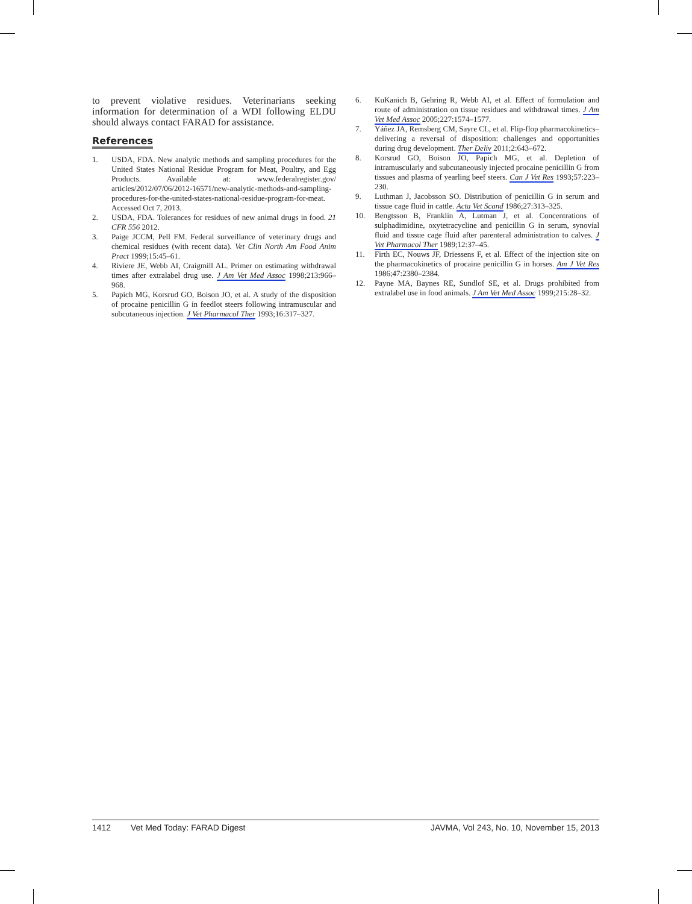to prevent violative residues. Veterinarians seeking information for determination of a WDI following ELDU should always contact FARAD for assistance.
References
1. USDA, FDA. New analytic methods and sampling procedures for the United States National Residue Program for Meat, Poultry, and Egg Products. Available at: www.federalregister.gov/ articles/2012/07/06/2012-16571/new-analytic-methods-and-sampling-procedures-for-the-united-states-national-residue-program-for-meat. Accessed Oct 7, 2013.
2. USDA, FDA. Tolerances for residues of new animal drugs in food. 21 CFR 556 2012.
3. Paige JCCM, Pell FM. Federal surveillance of veterinary drugs and chemical residues (with recent data). Vet Clin North Am Food Anim Pract 1999;15:45–61.
4. Riviere JE, Webb AI, Craigmill AL. Primer on estimating withdrawal times after extralabel drug use. J Am Vet Med Assoc 1998;213:966–968.
5. Papich MG, Korsrud GO, Boison JO, et al. A study of the disposition of procaine penicillin G in feedlot steers following intramuscular and subcutaneous injection. J Vet Pharmacol Ther 1993;16:317–327.
6. KuKanich B, Gehring R, Webb AI, et al. Effect of formulation and route of administration on tissue residues and withdrawal times. J Am Vet Med Assoc 2005;227:1574–1577.
7. Yáñez JA, Remsberg CM, Sayre CL, et al. Flip-flop pharmacokinetics–delivering a reversal of disposition: challenges and opportunities during drug development. Ther Deliv 2011;2:643–672.
8. Korsrud GO, Boison JO, Papich MG, et al. Depletion of intramuscularly and subcutaneously injected procaine penicillin G from tissues and plasma of yearling beef steers. Can J Vet Res 1993;57:223–230.
9. Luthman J, Jacobsson SO. Distribution of penicillin G in serum and tissue cage fluid in cattle. Acta Vet Scand 1986;27:313–325.
10. Bengtsson B, Franklin A, Lutman J, et al. Concentrations of sulphadimidine, oxytetracycline and penicillin G in serum, synovial fluid and tissue cage fluid after parenteral administration to calves. J Vet Pharmacol Ther 1989;12:37–45.
11. Firth EC, Nouws JF, Driessens F, et al. Effect of the injection site on the pharmacokinetics of procaine penicillin G in horses. Am J Vet Res 1986;47:2380–2384.
12. Payne MA, Baynes RE, Sundlof SE, et al. Drugs prohibited from extralabel use in food animals. J Am Vet Med Assoc 1999;215:28–32.
1412 Vet Med Today: FARAD Digest JAVMA, Vol 243, No. 10, November 15, 2013